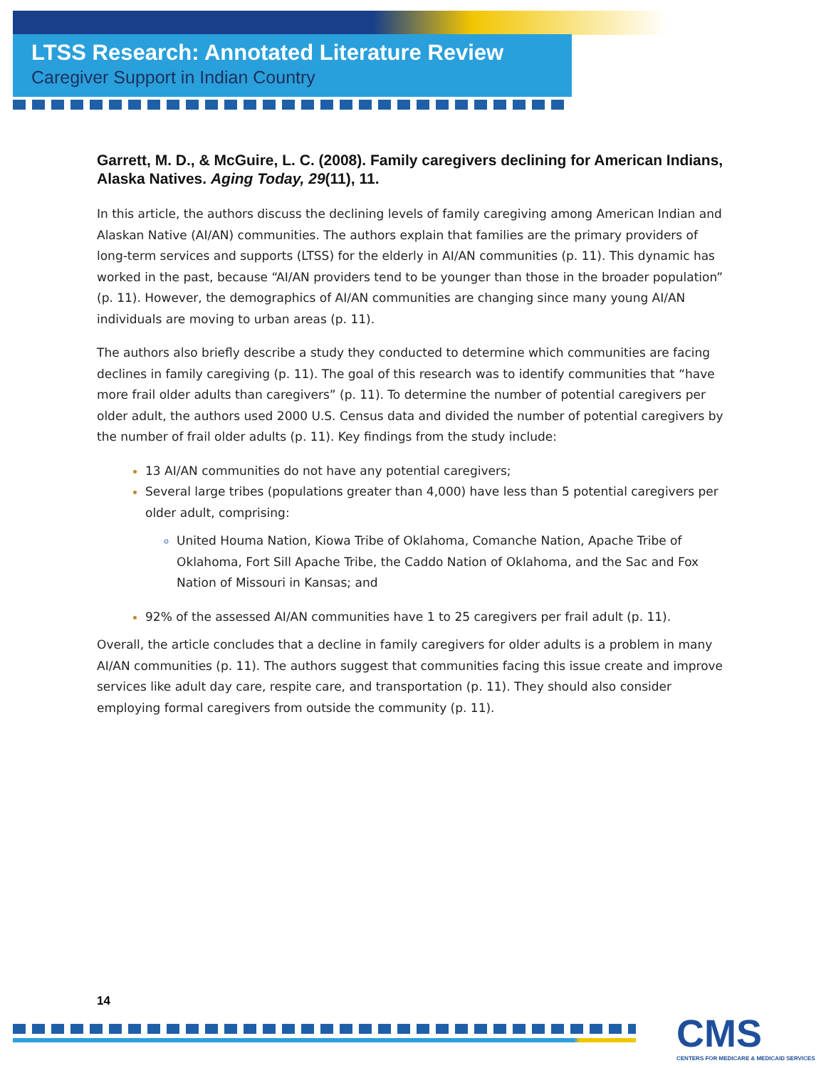LTSS Research: Annotated Literature Review
Caregiver Support in Indian Country
Garrett, M. D., & McGuire, L. C. (2008). Family caregivers declining for American Indians, Alaska Natives. Aging Today, 29(11), 11.
In this article, the authors discuss the declining levels of family caregiving among American Indian and Alaskan Native (AI/AN) communities. The authors explain that families are the primary providers of long-term services and supports (LTSS) for the elderly in AI/AN communities (p. 11). This dynamic has worked in the past, because “AI/AN providers tend to be younger than those in the broader population” (p. 11). However, the demographics of AI/AN communities are changing since many young AI/AN individuals are moving to urban areas (p. 11).
The authors also briefly describe a study they conducted to determine which communities are facing declines in family caregiving (p. 11). The goal of this research was to identify communities that “have more frail older adults than caregivers” (p. 11). To determine the number of potential caregivers per older adult, the authors used 2000 U.S. Census data and divided the number of potential caregivers by the number of frail older adults (p. 11). Key findings from the study include:
13 AI/AN communities do not have any potential caregivers;
Several large tribes (populations greater than 4,000) have less than 5 potential caregivers per older adult, comprising:
United Houma Nation, Kiowa Tribe of Oklahoma, Comanche Nation, Apache Tribe of Oklahoma, Fort Sill Apache Tribe, the Caddo Nation of Oklahoma, and the Sac and Fox Nation of Missouri in Kansas; and
92% of the assessed AI/AN communities have 1 to 25 caregivers per frail adult (p. 11).
Overall, the article concludes that a decline in family caregivers for older adults is a problem in many AI/AN communities (p. 11). The authors suggest that communities facing this issue create and improve services like adult day care, respite care, and transportation (p. 11). They should also consider employing formal caregivers from outside the community (p. 11).
14
CMS
CENTERS FOR MEDICARE & MEDICAID SERVICES